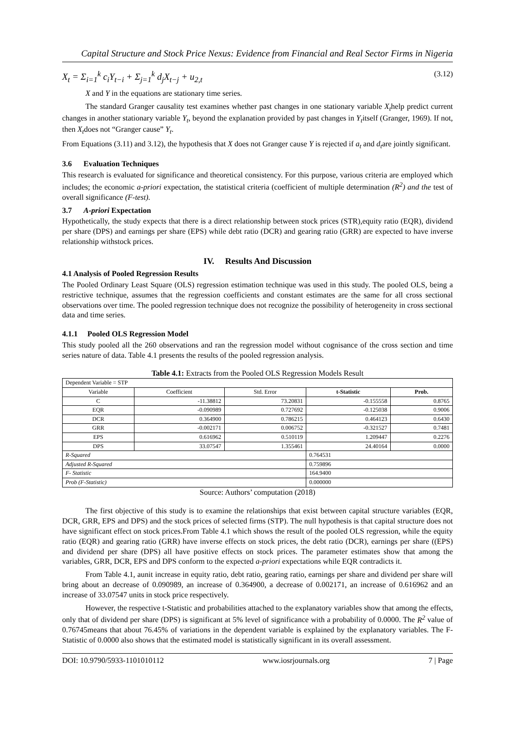Capital Structure and Stock Price Nexus: Evidence from Financial and Real Sector Firms in Nigeria
X<sub>t</sub> = Σ<sub>i=1</sub><sup>k</sup> c<sub>i</sub>Y<sub>t−i</sub> + Σ<sub>j=1</sub><sup>k</sup> d<sub>j</sub>X<sub>t−j</sub> + u<sub>2,t</sub>
(3.12)
X and Y in the equations are stationary time series.
The standard Granger causality test examines whether past changes in one stationary variable X<sub>t</sub>help predict current changes in another stationary variable Y<sub>t</sub>, beyond the explanation provided by past changes in Y<sub>t</sub>itself (Granger, 1969). If not, then X<sub>t</sub>does not “Granger cause” Y<sub>t</sub>.
From Equations (3.11) and 3.12), the hypothesis that X does not Granger cause Y is rejected if a<sub>t</sub> and d<sub>t</sub>are jointly significant.
3.6 Evaluation Techniques
This research is evaluated for significance and theoretical consistency. For this purpose, various criteria are employed which includes; the economic a-priori expectation, the statistical criteria (coefficient of multiple determination (R<sup>2</sup>) and the test of overall significance (F-test).
3.7 A-priori Expectation
Hypothetically, the study expects that there is a direct relationship between stock prices (STR),equity ratio (EQR), dividend per share (DPS) and earnings per share (EPS) while debt ratio (DCR) and gearing ratio (GRR) are expected to have inverse relationship withstock prices.
IV. Results And Discussion
4.1 Analysis of Pooled Regression Results
The Pooled Ordinary Least Square (OLS) regression estimation technique was used in this study. The pooled OLS, being a restrictive technique, assumes that the regression coefficients and constant estimates are the same for all cross sectional observations over time. The pooled regression technique does not recognize the possibility of heterogeneity in cross sectional data and time series.
4.1.1 Pooled OLS Regression Model
This study pooled all the 260 observations and ran the regression model without cognisance of the cross section and time series nature of data. Table 4.1 presents the results of the pooled regression analysis.
Table 4.1: Extracts from the Pooled OLS Regression Models Result
| Dependent Variable = STP | | | | |
| Variable | Coefficient | Std. Error | t-Statistic | Prob. |
| C | -11.38812 | 73.20831 | -0.155558 | 0.8765 |
| EQR | -0.090989 | 0.727692 | -0.125038 | 0.9006 |
| DCR | 0.364900 | 0.786215 | 0.464123 | 0.6430 |
| GRR | -0.002171 | 0.006752 | -0.321527 | 0.7481 |
| EPS | 0.616962 | 0.510119 | 1.209447 | 0.2276 |
| DPS | 33.07547 | 1.355461 | 24.40164 | 0.0000 |
| R-Squared | | | 0.764531 | |
| Adjusted R-Squared | | | 0.759896 | |
| F- Statistic | | | 164.9400 | |
| Prob (F-Statistic) | | | 0.000000 | |
Source: Authors’ computation (2018)
The first objective of this study is to examine the relationships that exist between capital structure variables (EQR, DCR, GRR, EPS and DPS) and the stock prices of selected firms (STP). The null hypothesis is that capital structure does not have significant effect on stock prices.From Table 4.1 which shows the result of the pooled OLS regression, while the equity ratio (EQR) and gearing ratio (GRR) have inverse effects on stock prices, the debt ratio (DCR), earnings per share ((EPS) and dividend per share (DPS) all have positive effects on stock prices. The parameter estimates show that among the variables, GRR, DCR, EPS and DPS conform to the expected a-priori expectations while EQR contradicts it.
From Table 4.1, aunit increase in equity ratio, debt ratio, gearing ratio, earnings per share and dividend per share will bring about an decrease of 0.090989, an increase of 0.364900, a decrease of 0.002171, an increase of 0.616962 and an increase of 33.07547 units in stock price respectively.
However, the respective t-Statistic and probabilities attached to the explanatory variables show that among the effects, only that of dividend per share (DPS) is significant at 5% level of significance with a probability of 0.0000. The R<sup>2</sup> value of 0.76745means that about 76.45% of variations in the dependent variable is explained by the explanatory variables. The F-Statistic of 0.0000 also shows that the estimated model is statistically significant in its overall assessment.
DOI: 10.9790/5933-1101010112 www.iosrjournals.org 7 | Page